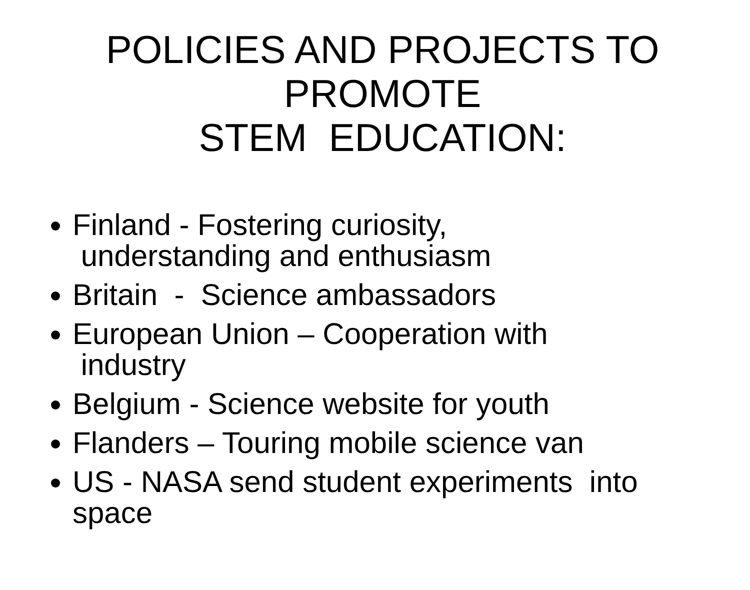POLICIES AND PROJECTS TO PROMOTE
STEM EDUCATION:
Finland - Fostering curiosity,
understanding and enthusiasm
Britain - Science ambassadors
European Union – Cooperation with
industry
Belgium - Science website for youth
Flanders – Touring mobile science van
US - NASA send student experiments into space